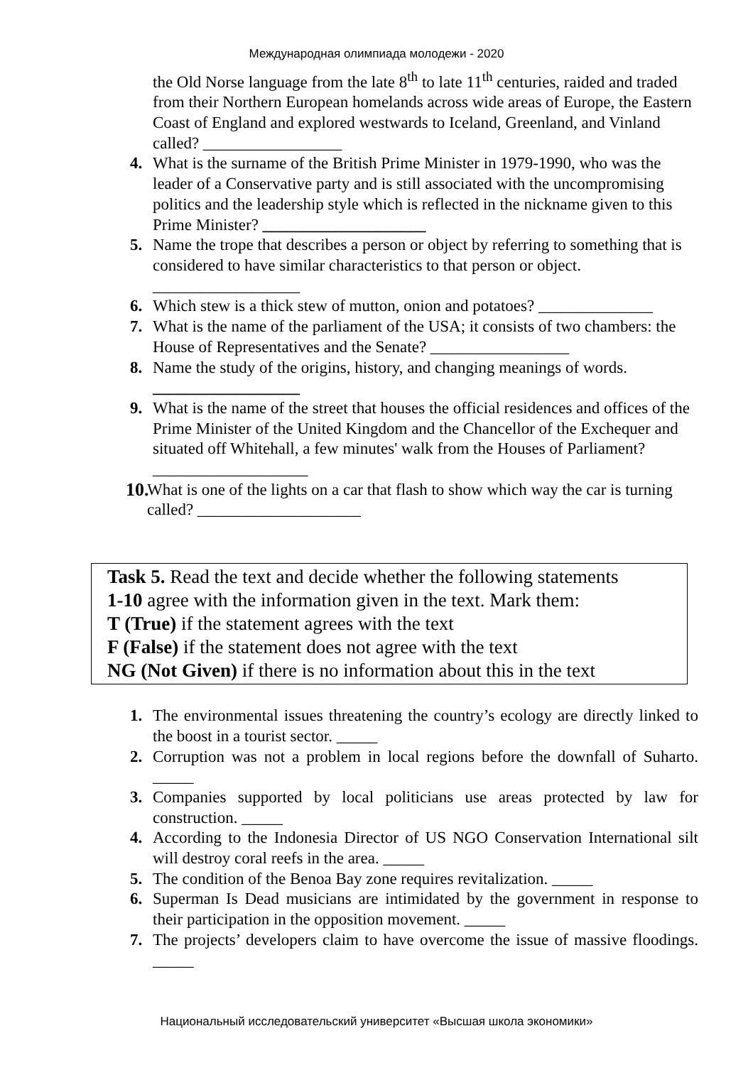Международная олимпиада молодежи - 2020
the Old Norse language from the late 8<sup>th</sup> to late 11<sup>th</sup> centuries, raided and traded from their Northern European homelands across wide areas of Europe, the Eastern Coast of England and explored westwards to Iceland, Greenland, and Vinland called? _________________
4. What is the surname of the British Prime Minister in 1979-1990, who was the leader of a Conservative party and is still associated with the uncompromising politics and the leadership style which is reflected in the nickname given to this Prime Minister? ____________________
5. Name the trope that describes a person or object by referring to something that is considered to have similar characteristics to that person or object. __________________
6. Which stew is a thick stew of mutton, onion and potatoes? ______________
7. What is the name of the parliament of the USA; it consists of two chambers: the House of Representatives and the Senate? _________________
8. Name the study of the origins, history, and changing meanings of words. __________________
9. What is the name of the street that houses the official residences and offices of the Prime Minister of the United Kingdom and the Chancellor of the Exchequer and situated off Whitehall, a few minutes' walk from the Houses of Parliament? ___________________
10. What is one of the lights on a car that flash to show which way the car is turning called? ____________________
Task 5. Read the text and decide whether the following statements
1-10 agree with the information given in the text. Mark them:
T (True) if the statement agrees with the text
F (False) if the statement does not agree with the text
NG (Not Given) if there is no information about this in the text
1. The environmental issues threatening the country’s ecology are directly linked to the boost in a tourist sector. _____
2. Corruption was not a problem in local regions before the downfall of Suharto. _____
3. Companies supported by local politicians use areas protected by law for construction. _____
4. According to the Indonesia Director of US NGO Conservation International silt will destroy coral reefs in the area. _____
5. The condition of the Benoa Bay zone requires revitalization. _____
6. Superman Is Dead musicians are intimidated by the government in response to their participation in the opposition movement. _____
7. The projects’ developers claim to have overcome the issue of massive floodings. _____
Национальный исследовательский университет «Высшая школа экономики»